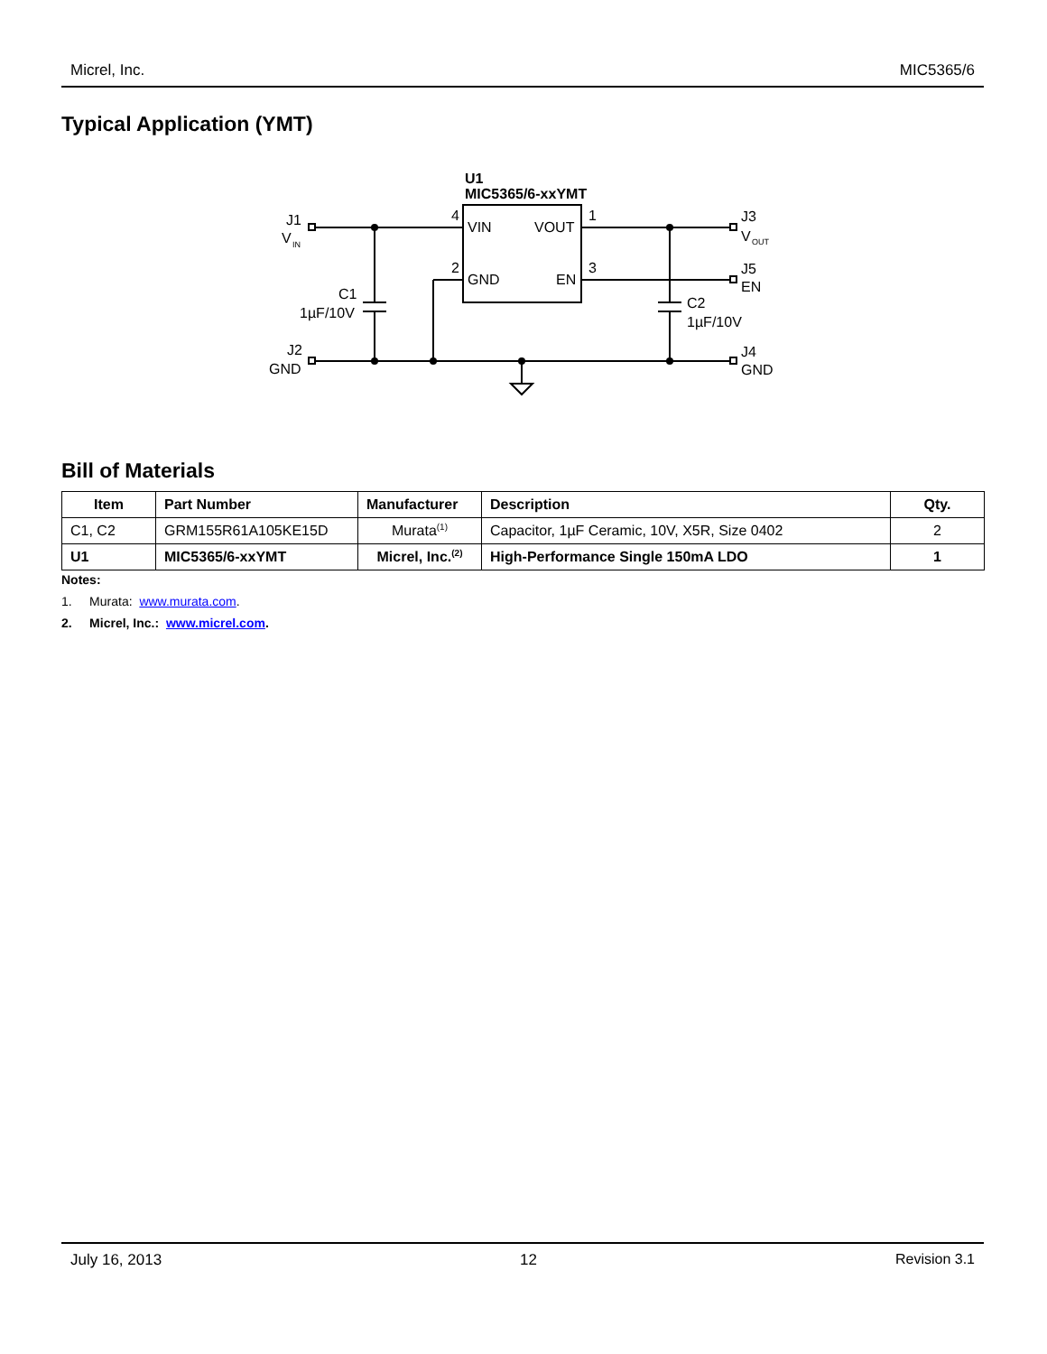Micrel, Inc. MIC5365/6
Typical Application (YMT)
U1
MIC5365/6-xxYMT
VIN
VOUT
GND
EN
4
1
2
3
J1
V
IN
C1
1µF/10V
J2
GND
J3
V
OUT
J5
EN
C2
1µF/10V
J4
GND
Bill of Materials
| Item | Part Number | Manufacturer | Description | Qty. |
| --- | --- | --- | --- | --- |
| C1, C2 | GRM155R61A105KE15D | Murata<sup>(1)</sup> | Capacitor, 1µF Ceramic, 10V, X5R, Size 0402 | 2 |
| U1 | MIC5365/6-xxYMT | Micrel, Inc.<sup>(2)</sup> | High-Performance Single 150mA LDO | 1 |
Notes:
1. Murata: www.murata.com.
2. Micrel, Inc.: www.micrel.com.
July 16, 2013 12 Revision 3.1